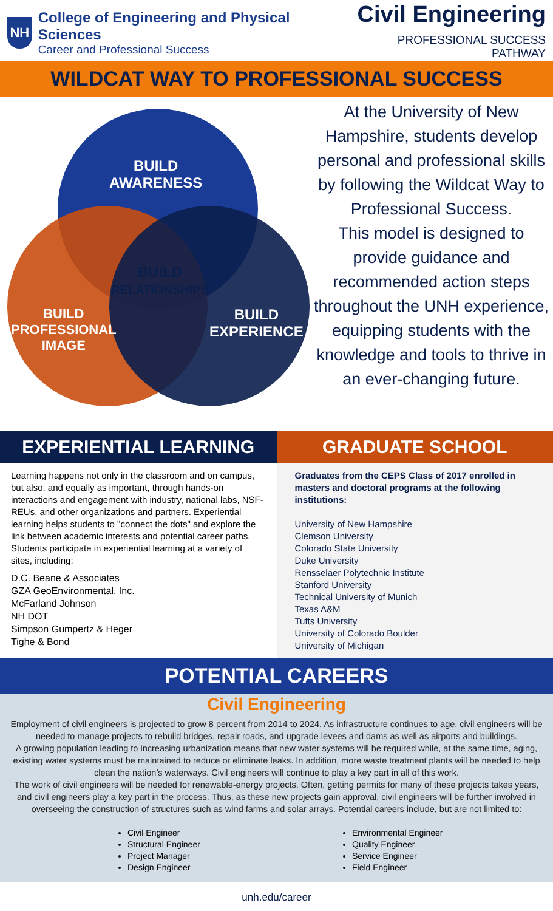NH
College of Engineering and Physical Sciences
Career and Professional Success
Civil Engineering
PROFESSIONAL SUCCESS PATHWAY
WILDCAT WAY TO PROFESSIONAL SUCCESS
BUILD
AWARENESS
BUILD
RELATIONSHIPS
BUILD
PROFESSIONAL
IMAGE
BUILD
EXPERIENCE
At the University of New Hampshire, students develop personal and professional skills by following the Wildcat Way to Professional Success.
This model is designed to provide guidance and recommended action steps throughout the UNH experience, equipping students with the knowledge and tools to thrive in an ever-changing future.
EXPERIENTIAL LEARNING
Learning happens not only in the classroom and on campus, but also, and equally as important, through hands-on interactions and engagement with industry, national labs, NSF-REUs, and other organizations and partners. Experiential learning helps students to "connect the dots" and explore the link between academic interests and potential career paths. Students participate in experiential learning at a variety of sites, including:
D.C. Beane & Associates
GZA GeoEnvironmental, Inc.
McFarland Johnson
NH DOT
Simpson Gumpertz & Heger
Tighe & Bond
GRADUATE SCHOOL
Graduates from the CEPS Class of 2017 enrolled in masters and doctoral programs at the following institutions:
University of New Hampshire
Clemson University
Colorado State University
Duke University
Rensselaer Polytechnic Institute
Stanford University
Technical University of Munich
Texas A&M
Tufts University
University of Colorado Boulder
University of Michigan
POTENTIAL CAREERS
Civil Engineering
Employment of civil engineers is projected to grow 8 percent from 2014 to 2024. As infrastructure continues to age, civil engineers will be needed to manage projects to rebuild bridges, repair roads, and upgrade levees and dams as well as airports and buildings.
A growing population leading to increasing urbanization means that new water systems will be required while, at the same time, aging, existing water systems must be maintained to reduce or eliminate leaks. In addition, more waste treatment plants will be needed to help clean the nation’s waterways. Civil engineers will continue to play a key part in all of this work.
The work of civil engineers will be needed for renewable-energy projects. Often, getting permits for many of these projects takes years, and civil engineers play a key part in the process. Thus, as these new projects gain approval, civil engineers will be further involved in overseeing the construction of structures such as wind farms and solar arrays. Potential careers include, but are not limited to:
Civil Engineer
Structural Engineer
Project Manager
Design Engineer
Environmental Engineer
Quality Engineer
Service Engineer
Field Engineer
unh.edu/career